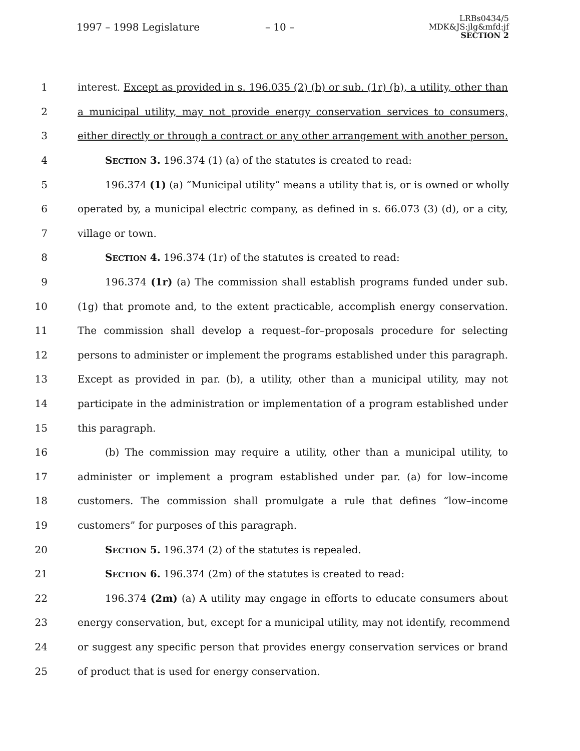1997 – 1998 Legislature – 10 –
LRBs0434/5
MDK&JS:jlg&mfd:jf
SECTION 2
1 interest. Except as provided in s. 196.035 (2) (b) or sub. (1r) (b), a utility, other than
2 a municipal utility, may not provide energy conservation services to consumers,
3 either directly or through a contract or any other arrangement with another person.
4 SECTION 3. 196.374 (1) (a) of the statutes is created to read:
5 196.374 (1) (a) “Municipal utility” means a utility that is, or is owned or wholly
6 operated by, a municipal electric company, as defined in s. 66.073 (3) (d), or a city,
7 village or town.
8 SECTION 4. 196.374 (1r) of the statutes is created to read:
9 196.374 (1r) (a) The commission shall establish programs funded under sub.
10 (1g) that promote and, to the extent practicable, accomplish energy conservation.
11 The commission shall develop a request–for–proposals procedure for selecting
12 persons to administer or implement the programs established under this paragraph.
13 Except as provided in par. (b), a utility, other than a municipal utility, may not
14 participate in the administration or implementation of a program established under
15 this paragraph.
16 (b) The commission may require a utility, other than a municipal utility, to
17 administer or implement a program established under par. (a) for low–income
18 customers. The commission shall promulgate a rule that defines “low–income
19 customers” for purposes of this paragraph.
20 SECTION 5. 196.374 (2) of the statutes is repealed.
21 SECTION 6. 196.374 (2m) of the statutes is created to read:
22 196.374 (2m) (a) A utility may engage in efforts to educate consumers about
23 energy conservation, but, except for a municipal utility, may not identify, recommend
24 or suggest any specific person that provides energy conservation services or brand
25 of product that is used for energy conservation.